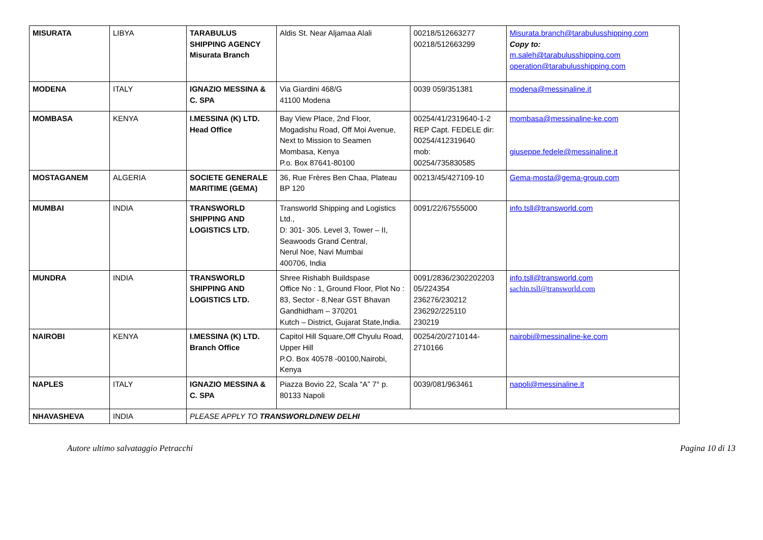| MISURATA | LIBYA | TARABULUS SHIPPING AGENCY Misurata Branch | Aldis St. Near Aljamaa Alali | 00218/512663277 00218/512663299 | Misurata.branch@tarabulusshipping.com Copy to: m.saleh@tarabulusshipping.com operation@tarabulusshipping.com |
| MODENA | ITALY | IGNAZIO MESSINA & C. SPA | Via Giardini 468/G 41100 Modena | 0039 059/351381 | modena@messinaline.it |
| MOMBASA | KENYA | I.MESSINA (K) LTD. Head Office | Bay View Place, 2nd Floor, Mogadishu Road, Off Moi Avenue, Next to Mission to Seamen Mombasa, Kenya P.o. Box 87641-80100 | 00254/41/2319640-1-2 REP Capt. FEDELE dir: 00254/412319640 mob: 00254/735830585 | mombasa@messinaline-ke.com giuseppe.fedele@messinaline.it |
| MOSTAGANEM | ALGERIA | SOCIETE GENERALE MARITIME (GEMA) | 36, Rue Frères Ben Chaa, Plateau BP 120 | 00213/45/427109-10 | Gema-mosta@gema-group.com |
| MUMBAI | INDIA | TRANSWORLD SHIPPING AND LOGISTICS LTD. | Transworld Shipping and Logistics Ltd., D: 301- 305. Level 3, Tower – II, Seawoods Grand Central, Nerul Noe, Navi Mumbai 400706, India | 0091/22/67555000 | info.tsll@transworld.com |
| MUNDRA | INDIA | TRANSWORLD SHIPPING AND LOGISTICS LTD. | Shree Rishabh Buildspase Office No : 1, Ground Floor, Plot No : 83, Sector - 8,Near GST Bhavan Gandhidham – 370201 Kutch – District, Gujarat State,India. | 0091/2836/2302202203 05/224354 236276/230212 236292/225110 230219 | info.tsll@transworld.com sachin.tsll@transworld.com |
| NAIROBI | KENYA | I.MESSINA (K) LTD. Branch Office | Capitol Hill Square,Off Chyulu Road, Upper Hill P.O. Box 40578 -00100,Nairobi, Kenya | 00254/20/2710144-2710166 | nairobi@messinaline-ke.com |
| NAPLES | ITALY | IGNAZIO MESSINA & C. SPA | Piazza Bovio 22, Scala “A” 7° p. 80133 Napoli | 0039/081/963461 | napoli@messinaline.it |
| NHAVASHEVA | INDIA | PLEASE APPLY TO TRANSWORLD/NEW DELHI | | | |
Autore ultimo salvataggio Petracchi Pagina 10 di 13